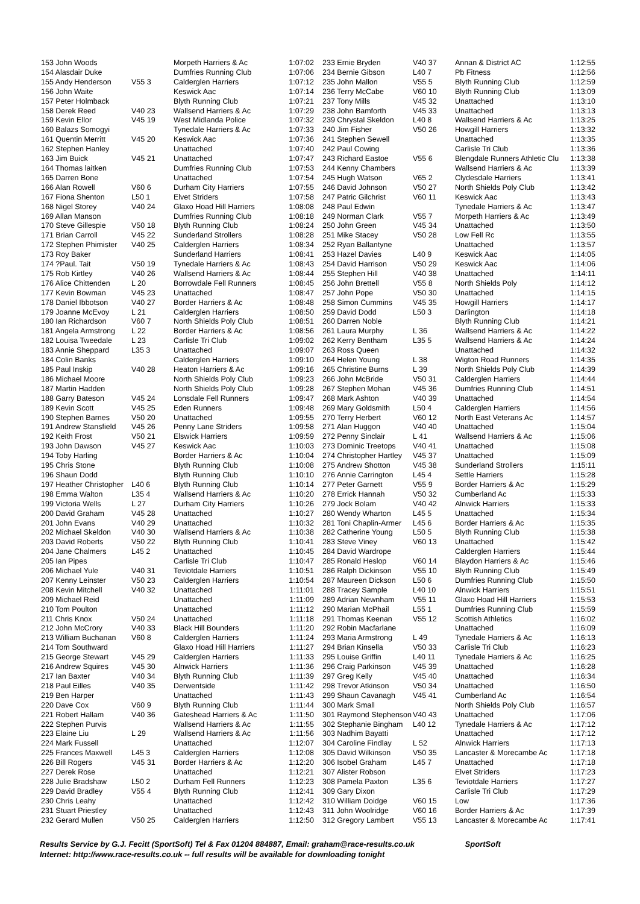| 153 John Woods | | Morpeth Harriers & Ac | 1:07:02 |
| 154 Alasdair Duke | | Dumfries Running Club | 1:07:06 |
| 155 Andy Henderson | V55 3 | Calderglen Harriers | 1:07:12 |
| 156 John Waite | | Keswick Aac | 1:07:14 |
| 157 Peter Holmback | | Blyth Running Club | 1:07:21 |
| 158 Derek Reed | V40 23 | Wallsend Harriers & Ac | 1:07:29 |
| 159 Kevin Ellor | V45 19 | West Midlanda Police | 1:07:32 |
| 160 Balazs Somogyi | | Tynedale Harriers & Ac | 1:07:33 |
| 161 Quentin Merritt | V45 20 | Keswick Aac | 1:07:36 |
| 162 Stephen Hanley | | Unattached | 1:07:40 |
| 163 Jim Buick | V45 21 | Unattached | 1:07:47 |
| 164 Thomas laitken | | Dumfries Running Club | 1:07:53 |
| 165 Darren Bone | | Unattached | 1:07:54 |
| 166 Alan Rowell | V60 6 | Durham City Harriers | 1:07:55 |
| 167 Fiona Shenton | L50 1 | Elvet Striders | 1:07:58 |
| 168 Nigel Storey | V40 24 | Glaxo Hoad Hill Harriers | 1:08:08 |
| 169 Allan Manson | | Dumfries Running Club | 1:08:18 |
| 170 Steve Gillespie | V50 18 | Blyth Running Club | 1:08:24 |
| 171 Brian Carroll | V45 22 | Sunderland Strollers | 1:08:28 |
| 172 Stephen Phimister | V40 25 | Calderglen Harriers | 1:08:34 |
| 173 Roy Baker | | Sunderland Harriers | 1:08:41 |
| 174 ?Paul. Tait | V50 19 | Tynedale Harriers & Ac | 1:08:43 |
| 175 Rob Kirtley | V40 26 | Wallsend Harriers & Ac | 1:08:44 |
| 176 Alice Chittenden | L 20 | Borrowdale Fell Runners | 1:08:45 |
| 177 Kevin Bowman | V45 23 | Unattached | 1:08:47 |
| 178 Daniel Ibbotson | V40 27 | Border Harriers & Ac | 1:08:48 |
| 179 Joanne McEvoy | L 21 | Calderglen Harriers | 1:08:50 |
| 180 Ian Richardson | V60 7 | North Shields Poly Club | 1:08:51 |
| 181 Angela Armstrong | L 22 | Border Harriers & Ac | 1:08:56 |
| 182 Louisa Tweedale | L 23 | Carlisle Tri Club | 1:09:02 |
| 183 Annie Sheppard | L35 3 | Unattached | 1:09:07 |
| 184 Colin Banks | | Calderglen Harriers | 1:09:10 |
| 185 Paul Inskip | V40 28 | Heaton Harriers & Ac | 1:09:16 |
| 186 Michael Moore | | North Shields Poly Club | 1:09:23 |
| 187 Martin Hadden | | North Shields Poly Club | 1:09:28 |
| 188 Garry Bateson | V45 24 | Lonsdale Fell Runners | 1:09:47 |
| 189 Kevin Scott | V45 25 | Eden Runners | 1:09:48 |
| 190 Stephen Barnes | V50 20 | Unattached | 1:09:55 |
| 191 Andrew Stansfield | V45 26 | Penny Lane Striders | 1:09:58 |
| 192 Keith Frost | V50 21 | Elswick Harriers | 1:09:59 |
| 193 John Dawson | V45 27 | Keswick Aac | 1:10:03 |
| 194 Toby Harling | | Border Harriers & Ac | 1:10:04 |
| 195 Chris Stone | | Blyth Running Club | 1:10:08 |
| 196 Shaun Dodd | | Blyth Running Club | 1:10:10 |
| 197 Heather Christopher | L40 6 | Blyth Running Club | 1:10:14 |
| 198 Emma Walton | L35 4 | Wallsend Harriers & Ac | 1:10:20 |
| 199 Victoria Wells | L 27 | Durham City Harriers | 1:10:26 |
| 200 David Graham | V45 28 | Unattached | 1:10:27 |
| 201 John Evans | V40 29 | Unattached | 1:10:32 |
| 202 Michael Skeldon | V40 30 | Wallsend Harriers & Ac | 1:10:38 |
| 203 David Roberts | V50 22 | Blyth Running Club | 1:10:41 |
| 204 Jane Chalmers | L45 2 | Unattached | 1:10:45 |
| 205 Ian Pipes | | Carlisle Tri Club | 1:10:47 |
| 206 Michael Yule | V40 31 | Teviotdale Harriers | 1:10:51 |
| 207 Kenny Leinster | V50 23 | Calderglen Harriers | 1:10:54 |
| 208 Kevin Mitchell | V40 32 | Unattached | 1:11:01 |
| 209 Michael Reid | | Unattached | 1:11:09 |
| 210 Tom Poulton | | Unattached | 1:11:12 |
| 211 Chris Knox | V50 24 | Unattached | 1:11:18 |
| 212 John McCrory | V40 33 | Black Hill Bounders | 1:11:20 |
| 213 William Buchanan | V60 8 | Calderglen Harriers | 1:11:24 |
| 214 Tom Southward | | Glaxo Hoad Hill Harriers | 1:11:27 |
| 215 George Stewart | V45 29 | Calderglen Harriers | 1:11:33 |
| 216 Andrew Squires | V45 30 | Alnwick Harriers | 1:11:36 |
| 217 Ian Baxter | V40 34 | Blyth Running Club | 1:11:39 |
| 218 Paul Eilles | V40 35 | Derwentside | 1:11:42 |
| 219 Ben Harper | | Unattached | 1:11:43 |
| 220 Dave Cox | V60 9 | Blyth Running Club | 1:11:44 |
| 221 Robert Hallam | V40 36 | Gateshead Harriers & Ac | 1:11:50 |
| 222 Stephen Purvis | | Wallsend Harriers & Ac | 1:11:55 |
| 223 Elaine Liu | L 29 | Wallsend Harriers & Ac | 1:11:56 |
| 224 Mark Fussell | | Unattached | 1:12:07 |
| 225 Frances Maxwell | L45 3 | Calderglen Harriers | 1:12:08 |
| 226 Bill Rogers | V45 31 | Border Harriers & Ac | 1:12:20 |
| 227 Derek Rose | | Unattached | 1:12:21 |
| 228 Julie Bradshaw | L50 2 | Durham Fell Runners | 1:12:23 |
| 229 David Bradley | V55 4 | Blyth Running Club | 1:12:41 |
| 230 Chris Leahy | | Unattached | 1:12:42 |
| 231 Stuart Priestley | | Unattached | 1:12:43 |
| 232 Gerard Mullen | V50 25 | Calderglen Harriers | 1:12:50 |
| 233 Ernie Bryden | V40 37 | Annan & District AC | 1:12:55 |
| 234 Bernie Gibson | L40 7 | Pb Fitness | 1:12:56 |
| 235 John Mallon | V55 5 | Blyth Running Club | 1:12:59 |
| 236 Terry McCabe | V60 10 | Blyth Running Club | 1:13:09 |
| 237 Tony Mills | V45 32 | Unattached | 1:13:10 |
| 238 John Bamforth | V45 33 | Unattached | 1:13:13 |
| 239 Chrystal Skeldon | L40 8 | Wallsend Harriers & Ac | 1:13:25 |
| 240 Jim Fisher | V50 26 | Howgill Harriers | 1:13:32 |
| 241 Stephen Sewell | | Unattached | 1:13:35 |
| 242 Paul Cowing | | Carlisle Tri Club | 1:13:36 |
| 243 Richard Eastoe | V55 6 | Blengdale Runners Athletic Clu | 1:13:38 |
| 244 Kenny Chambers | | Wallsend Harriers & Ac | 1:13:39 |
| 245 Hugh Watson | V65 2 | Clydesdale Harriers | 1:13:41 |
| 246 David Johnson | V50 27 | North Shields Poly Club | 1:13:42 |
| 247 Patric Gilchrist | V60 11 | Keswick Aac | 1:13:43 |
| 248 Paul Edwin | | Tynedale Harriers & Ac | 1:13:47 |
| 249 Norman Clark | V55 7 | Morpeth Harriers & Ac | 1:13:49 |
| 250 John Green | V45 34 | Unattached | 1:13:50 |
| 251 Mike Stacey | V50 28 | Low Fell Rc | 1:13:55 |
| 252 Ryan Ballantyne | | Unattached | 1:13:57 |
| 253 Hazel Davies | L40 9 | Keswick Aac | 1:14:05 |
| 254 David Harrison | V50 29 | Keswick Aac | 1:14:06 |
| 255 Stephen Hill | V40 38 | Unattached | 1:14:11 |
| 256 John Brettell | V55 8 | North Shields Poly | 1:14:12 |
| 257 John Pope | V50 30 | Unattached | 1:14:15 |
| 258 Simon Cummins | V45 35 | Howgill Harriers | 1:14:17 |
| 259 David Dodd | L50 3 | Darlington | 1:14:18 |
| 260 Darren Noble | | Blyth Running Club | 1:14:21 |
| 261 Laura Murphy | L 36 | Wallsend Harriers & Ac | 1:14:22 |
| 262 Kerry Bentham | L35 5 | Wallsend Harriers & Ac | 1:14:24 |
| 263 Ross Queen | | Unattached | 1:14:32 |
| 264 Helen Young | L 38 | Wigton Road Runners | 1:14:35 |
| 265 Christine Burns | L 39 | North Shields Poly Club | 1:14:39 |
| 266 John McBride | V50 31 | Calderglen Harriers | 1:14:44 |
| 267 Stephen Mohan | V45 36 | Dumfries Running Club | 1:14:51 |
| 268 Mark Ashton | V40 39 | Unattached | 1:14:54 |
| 269 Mary Goldsmith | L50 4 | Calderglen Harriers | 1:14:56 |
| 270 Terry Herbert | V60 12 | North East Veterans Ac | 1:14:57 |
| 271 Alan Huggon | V40 40 | Unattached | 1:15:04 |
| 272 Penny Sinclair | L 41 | Wallsend Harriers & Ac | 1:15:06 |
| 273 Dominic Treetops | V40 41 | Unattached | 1:15:08 |
| 274 Christopher Hartley | V45 37 | Unattached | 1:15:09 |
| 275 Andrew Shotton | V45 38 | Sunderland Strollers | 1:15:11 |
| 276 Annie Carrington | L45 4 | Settle Harriers | 1:15:28 |
| 277 Peter Garnett | V55 9 | Border Harriers & Ac | 1:15:29 |
| 278 Errick Hannah | V50 32 | Cumberland Ac | 1:15:33 |
| 279 Jock Bolam | V40 42 | Alnwick Harriers | 1:15:33 |
| 280 Wendy Wharton | L45 5 | Unattached | 1:15:34 |
| 281 Toni Chaplin-Armer | L45 6 | Border Harriers & Ac | 1:15:35 |
| 282 Catherine Young | L50 5 | Blyth Running Club | 1:15:38 |
| 283 Steve Viney | V60 13 | Unattached | 1:15:42 |
| 284 David Wardrope | | Calderglen Harriers | 1:15:44 |
| 285 Ronald Heslop | V60 14 | Blaydon Harriers & Ac | 1:15:46 |
| 286 Ralph Dickinson | V55 10 | Blyth Running Club | 1:15:49 |
| 287 Maureen Dickson | L50 6 | Dumfries Running Club | 1:15:50 |
| 288 Tracey Sample | L40 10 | Alnwick Harriers | 1:15:51 |
| 289 Adrian Newnham | V55 11 | Glaxo Hoad Hill Harriers | 1:15:53 |
| 290 Marian McPhail | L55 1 | Dumfries Running Club | 1:15:59 |
| 291 Thomas Keenan | V55 12 | Scottish Athletics | 1:16:02 |
| 292 Robin Macfarlane | | Unattached | 1:16:09 |
| 293 Maria Armstrong | L 49 | Tynedale Harriers & Ac | 1:16:13 |
| 294 Brian Kinsella | V50 33 | Carlisle Tri Club | 1:16:23 |
| 295 Louise Griffin | L40 11 | Tynedale Harriers & Ac | 1:16:25 |
| 296 Craig Parkinson | V45 39 | Unattached | 1:16:28 |
| 297 Greg Kelly | V45 40 | Unattached | 1:16:34 |
| 298 Trevor Atkinson | V50 34 | Unattached | 1:16:50 |
| 299 Shaun Cavanagh | V45 41 | Cumberland Ac | 1:16:54 |
| 300 Mark Small | | North Shields Poly Club | 1:16:57 |
| 301 Raymond Stephenson | V40 43 | Unattached | 1:17:06 |
| 302 Stephanie Bingham | L40 12 | Tynedale Harriers & Ac | 1:17:12 |
| 303 Nadhim Bayatti | | Unattached | 1:17:12 |
| 304 Caroline Findlay | L 52 | Alnwick Harriers | 1:17:13 |
| 305 David Wilkinson | V50 35 | Lancaster & Morecambe Ac | 1:17:18 |
| 306 Isobel Graham | L45 7 | Unattached | 1:17:18 |
| 307 Alister Robson | | Elvet Striders | 1:17:23 |
| 308 Pamela Paxton | L35 6 | Teviotdale Harriers | 1:17:27 |
| 309 Gary Dixon | | Carlisle Tri Club | 1:17:29 |
| 310 William Doidge | V60 15 | Low | 1:17:36 |
| 311 John Woolridge | V60 16 | Border Harriers & Ac | 1:17:39 |
| 312 Gregory Lambert | V55 13 | Lancaster & Morecambe Ac | 1:17:41 |
Results Service by G.J. Fecitt (SportSoft) Tel & Fax 01204 884887, Email: graham@race-results.co.uk SportSoft
Internet: http://www.race-results.co.uk -- full results will be available for downloading tonight